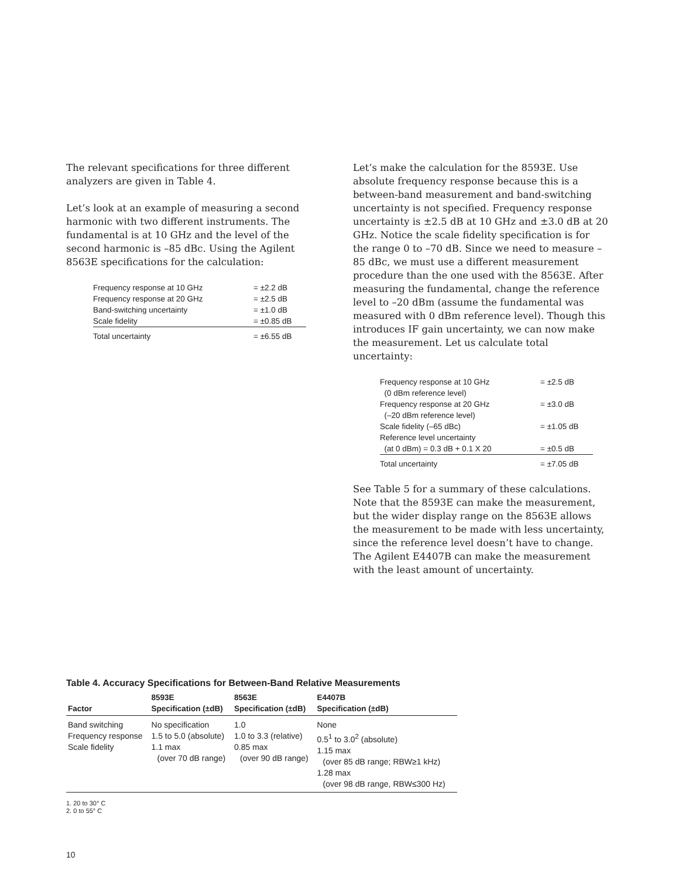The relevant specifications for three different analyzers are given in Table 4.
Let’s look at an example of measuring a second harmonic with two different instruments. The fundamental is at 10 GHz and the level of the second harmonic is –85 dBc. Using the Agilent 8563E specifications for the calculation:
| Frequency response at 10 GHz | = ±2.2 dB |
| Frequency response at 20 GHz | = ±2.5 dB |
| Band-switching uncertainty | = ±1.0 dB |
| Scale fidelity | = ±0.85 dB |
| Total uncertainty | = ±6.55 dB |
Let’s make the calculation for the 8593E. Use absolute frequency response because this is a between-band measurement and band-switching uncertainty is not specified. Frequency response uncertainty is ±2.5 dB at 10 GHz and ±3.0 dB at 20 GHz. Notice the scale fidelity specification is for the range 0 to –70 dB. Since we need to measure –85 dBc, we must use a different measurement procedure than the one used with the 8563E. After measuring the fundamental, change the reference level to –20 dBm (assume the fundamental was measured with 0 dBm reference level). Though this introduces IF gain uncertainty, we can now make the measurement. Let us calculate total uncertainty:
| Frequency response at 10 GHz (0 dBm reference level) | = ±2.5 dB |
| Frequency response at 20 GHz (–20 dBm reference level) | = ±3.0 dB |
| Scale fidelity (–65 dBc) | = ±1.05 dB |
| Reference level uncertainty (at 0 dBm) = 0.3 dB + 0.1 X 20 | = ±0.5 dB |
| Total uncertainty | = ±7.05 dB |
See Table 5 for a summary of these calculations. Note that the 8593E can make the measurement, but the wider display range on the 8563E allows the measurement to be made with less uncertainty, since the reference level doesn’t have to change. The Agilent E4407B can make the measurement with the least amount of uncertainty.
Table 4. Accuracy Specifications for Between-Band Relative Measurements
| Factor | 8593E Specification (±dB) | 8563E Specification (±dB) | E4407B Specification (±dB) |
| --- | --- | --- | --- |
| Band switching Frequency response Scale fidelity | No specification 1.5 to 5.0 (absolute) 1.1 max (over 70 dB range) | 1.0 1.0 to 3.3 (relative) 0.85 max (over 90 dB range) | None 0.5<sup>1</sup> to 3.0<sup>2</sup> (absolute) 1.15 max (over 85 dB range; RBW≥1 kHz) 1.28 max (over 98 dB range, RBW≤300 Hz) |
1. 20 to 30° C
2. 0 to 55° C
10